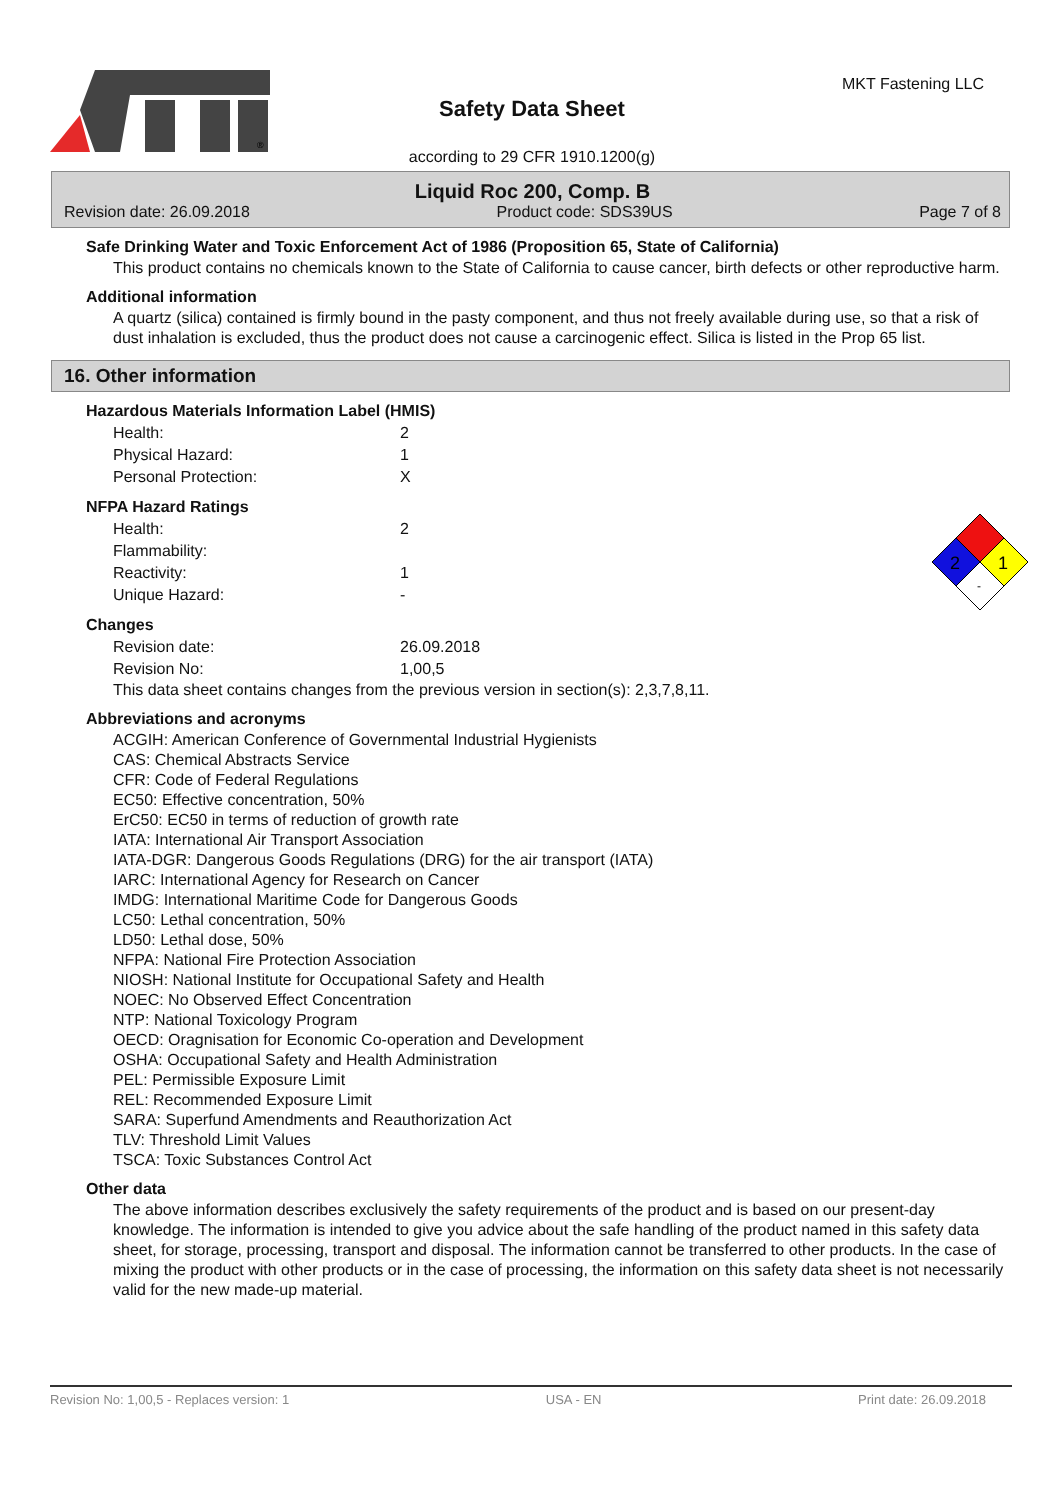®
Safety Data Sheet
according to 29 CFR 1910.1200(g)
MKT Fastening LLC
Liquid Roc 200, Comp. B
Revision date: 26.09.2018 Product code: SDS39US Page 7 of 8
Safe Drinking Water and Toxic Enforcement Act of 1986 (Proposition 65, State of California)
This product contains no chemicals known to the State of California to cause cancer, birth defects or other reproductive harm.
Additional information
A quartz (silica) contained is firmly bound in the pasty component, and thus not freely available during use, so that a risk of dust inhalation is excluded, thus the product does not cause a carcinogenic effect. Silica is listed in the Prop 65 list.
16. Other information
2
1
-
Hazardous Materials Information Label (HMIS)
| Health: | 2 |
| Physical Hazard: | 1 |
| Personal Protection: | X |
NFPA Hazard Ratings
| Health: | 2 |
| Flammability: | |
| Reactivity: | 1 |
| Unique Hazard: | - |
Changes
| Revision date: | 26.09.2018 |
| Revision No: | 1,00,5 |
This data sheet contains changes from the previous version in section(s): 2,3,7,8,11.
Abbreviations and acronyms
ACGIH: American Conference of Governmental Industrial Hygienists
CAS: Chemical Abstracts Service
CFR: Code of Federal Regulations
EC50: Effective concentration, 50%
ErC50: EC50 in terms of reduction of growth rate
IATA: International Air Transport Association
IATA-DGR: Dangerous Goods Regulations (DRG) for the air transport (IATA)
IARC: International Agency for Research on Cancer
IMDG: International Maritime Code for Dangerous Goods
LC50: Lethal concentration, 50%
LD50: Lethal dose, 50%
NFPA: National Fire Protection Association
NIOSH: National Institute for Occupational Safety and Health
NOEC: No Observed Effect Concentration
NTP: National Toxicology Program
OECD: Oragnisation for Economic Co-operation and Development
OSHA: Occupational Safety and Health Administration
PEL: Permissible Exposure Limit
REL: Recommended Exposure Limit
SARA: Superfund Amendments and Reauthorization Act
TLV: Threshold Limit Values
TSCA: Toxic Substances Control Act
Other data
The above information describes exclusively the safety requirements of the product and is based on our present-day knowledge. The information is intended to give you advice about the safe handling of the product named in this safety data sheet, for storage, processing, transport and disposal. The information cannot be transferred to other products. In the case of mixing the product with other products or in the case of processing, the information on this safety data sheet is not necessarily valid for the new made-up material.
Revision No: 1,00,5 - Replaces version: 1 USA - EN Print date: 26.09.2018